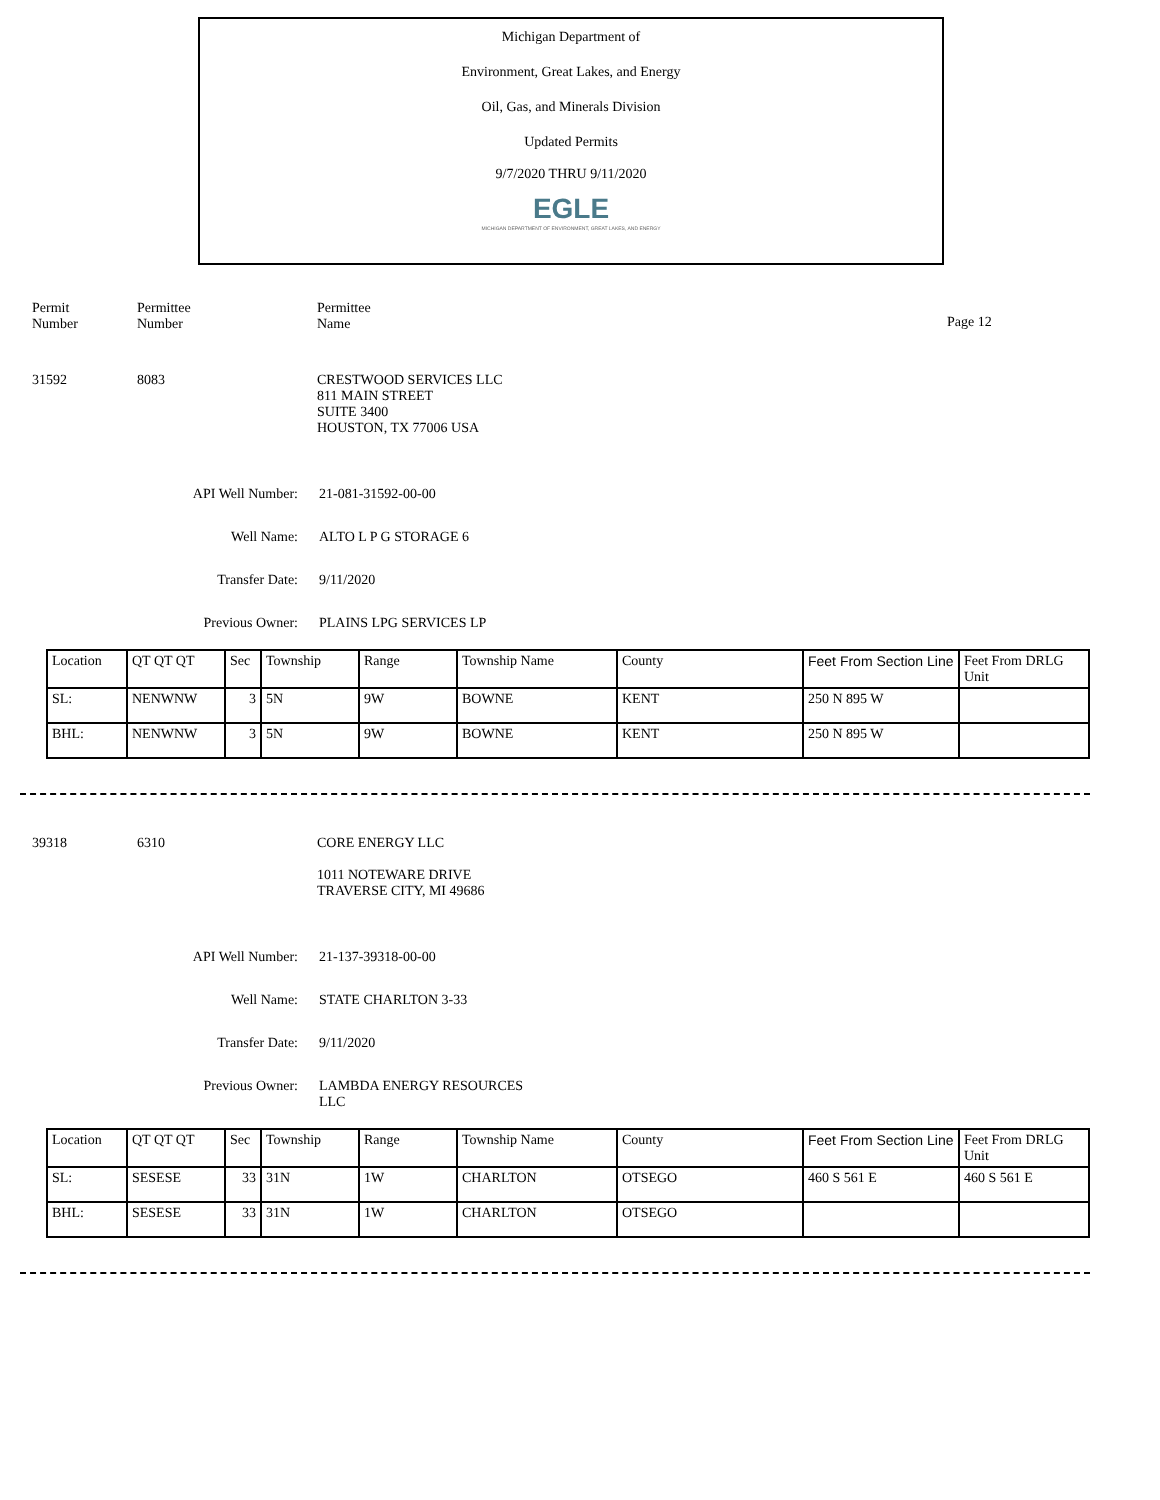Michigan Department of
Environment, Great Lakes, and Energy
Oil, Gas, and Minerals Division
Updated Permits
9/7/2020 THRU 9/11/2020
EGLE
MICHIGAN DEPARTMENT OF ENVIRONMENT, GREAT LAKES, AND ENERGY
Permit
Number
Permittee
Number
Permittee
Name
Page 12
31592 8083 CRESTWOOD SERVICES LLC
811 MAIN STREET
SUITE 3400
HOUSTON, TX 77006 USA
API Well Number: 21-081-31592-00-00
Well Name: ALTO L P G STORAGE 6
Transfer Date: 9/11/2020
Previous Owner: PLAINS LPG SERVICES LP
| Location | QT QT QT | Sec | Township | Range | Township Name | County | Feet From Section Line | Feet From DRLG Unit |
| SL: | NENWNW | 3 | 5N | 9W | BOWNE | KENT | 250 N 895 W | |
| BHL: | NENWNW | 3 | 5N | 9W | BOWNE | KENT | 250 N 895 W | |
39318 6310 CORE ENERGY LLC
1011 NOTEWARE DRIVE
TRAVERSE CITY, MI 49686
API Well Number: 21-137-39318-00-00
Well Name: STATE CHARLTON 3-33
Transfer Date: 9/11/2020
Previous Owner: LAMBDA ENERGY RESOURCES
LLC
| Location | QT QT QT | Sec | Township | Range | Township Name | County | Feet From Section Line | Feet From DRLG Unit |
| SL: | SESESE | 33 | 31N | 1W | CHARLTON | OTSEGO | 460 S 561 E | 460 S 561 E |
| BHL: | SESESE | 33 | 31N | 1W | CHARLTON | OTSEGO | | |